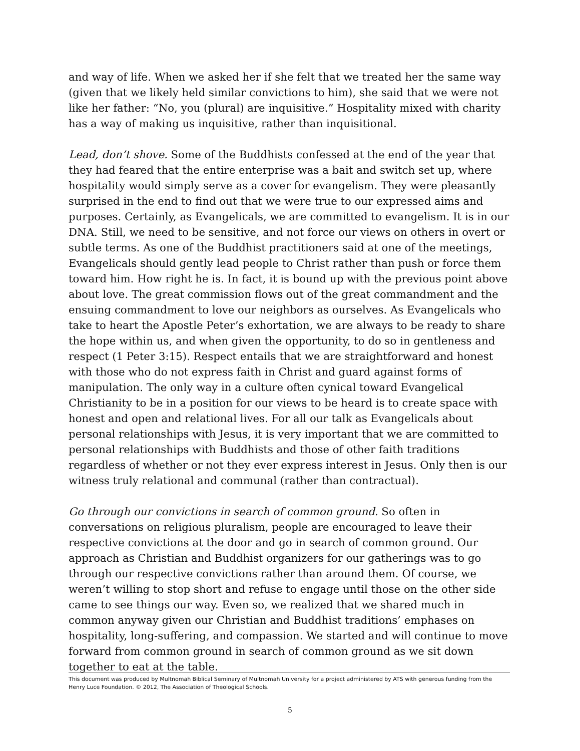and way of life. When we asked her if she felt that we treated her the same way (given that we likely held similar convictions to him), she said that we were not like her father: “No, you (plural) are inquisitive.” Hospitality mixed with charity has a way of making us inquisitive, rather than inquisitional.
Lead, don’t shove. Some of the Buddhists confessed at the end of the year that they had feared that the entire enterprise was a bait and switch set up, where hospitality would simply serve as a cover for evangelism. They were pleasantly surprised in the end to find out that we were true to our expressed aims and purposes. Certainly, as Evangelicals, we are committed to evangelism. It is in our DNA. Still, we need to be sensitive, and not force our views on others in overt or subtle terms. As one of the Buddhist practitioners said at one of the meetings, Evangelicals should gently lead people to Christ rather than push or force them toward him. How right he is. In fact, it is bound up with the previous point above about love. The great commission flows out of the great commandment and the ensuing commandment to love our neighbors as ourselves. As Evangelicals who take to heart the Apostle Peter’s exhortation, we are always to be ready to share the hope within us, and when given the opportunity, to do so in gentleness and respect (1 Peter 3:15). Respect entails that we are straightforward and honest with those who do not express faith in Christ and guard against forms of manipulation. The only way in a culture often cynical toward Evangelical Christianity to be in a position for our views to be heard is to create space with honest and open and relational lives. For all our talk as Evangelicals about personal relationships with Jesus, it is very important that we are committed to personal relationships with Buddhists and those of other faith traditions regardless of whether or not they ever express interest in Jesus. Only then is our witness truly relational and communal (rather than contractual).
Go through our convictions in search of common ground. So often in conversations on religious pluralism, people are encouraged to leave their respective convictions at the door and go in search of common ground. Our approach as Christian and Buddhist organizers for our gatherings was to go through our respective convictions rather than around them. Of course, we weren’t willing to stop short and refuse to engage until those on the other side came to see things our way. Even so, we realized that we shared much in common anyway given our Christian and Buddhist traditions’ emphases on hospitality, long-suffering, and compassion. We started and will continue to move forward from common ground in search of common ground as we sit down together to eat at the table.
This document was produced by Multnomah Biblical Seminary of Multnomah University for a project administered by ATS with generous funding from the Henry Luce Foundation. © 2012, The Association of Theological Schools.
5